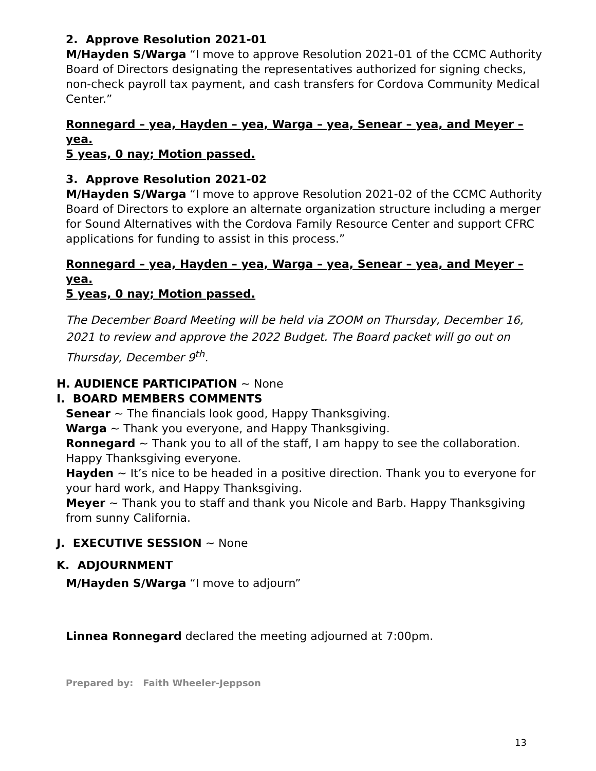2. Approve Resolution 2021-01
M/Hayden S/Warga “I move to approve Resolution 2021-01 of the CCMC Authority Board of Directors designating the representatives authorized for signing checks, non-check payroll tax payment, and cash transfers for Cordova Community Medical Center.”
Ronnegard – yea, Hayden – yea, Warga – yea, Senear – yea, and Meyer – yea.
5 yeas, 0 nay; Motion passed.
3. Approve Resolution 2021-02
M/Hayden S/Warga “I move to approve Resolution 2021-02 of the CCMC Authority Board of Directors to explore an alternate organization structure including a merger for Sound Alternatives with the Cordova Family Resource Center and support CFRC applications for funding to assist in this process.”
Ronnegard – yea, Hayden – yea, Warga – yea, Senear – yea, and Meyer – yea.
5 yeas, 0 nay; Motion passed.
The December Board Meeting will be held via ZOOM on Thursday, December 16, 2021 to review and approve the 2022 Budget. The Board packet will go out on Thursday, December 9<sup>th</sup>.
H. AUDIENCE PARTICIPATION ~ None
I. BOARD MEMBERS COMMENTS
Senear ~ The financials look good, Happy Thanksgiving.
Warga ~ Thank you everyone, and Happy Thanksgiving.
Ronnegard ~ Thank you to all of the staff, I am happy to see the collaboration. Happy Thanksgiving everyone.
Hayden ~ It’s nice to be headed in a positive direction. Thank you to everyone for your hard work, and Happy Thanksgiving.
Meyer ~ Thank you to staff and thank you Nicole and Barb. Happy Thanksgiving from sunny California.
J. EXECUTIVE SESSION ~ None
K. ADJOURNMENT
M/Hayden S/Warga “I move to adjourn”
Linnea Ronnegard declared the meeting adjourned at 7:00pm.
Prepared by: Faith Wheeler-Jeppson
13